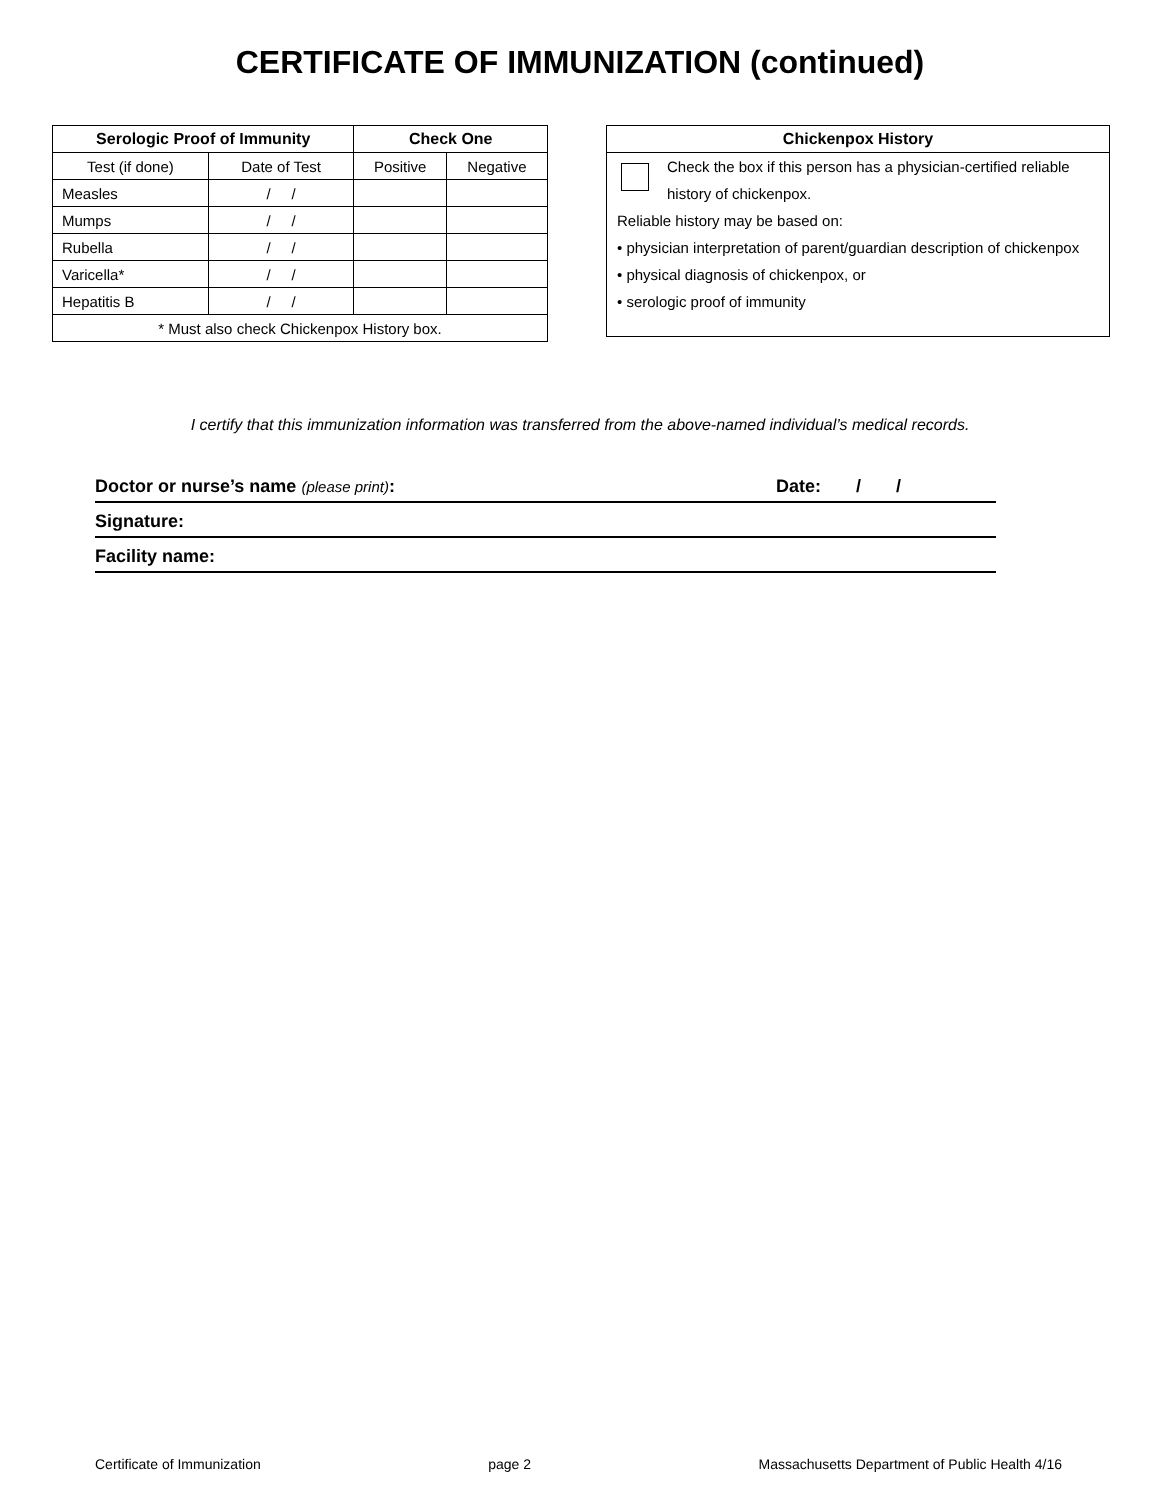CERTIFICATE OF IMMUNIZATION (continued)
| Serologic Proof of Immunity | | Check One | |
| --- | --- | --- | --- |
| Test (if done) | Date of Test | Positive | Negative |
| Measles | / / | | |
| Mumps | / / | | |
| Rubella | / / | | |
| Varicella* | / / | | |
| Hepatitis B | / / | | |
| * Must also check Chickenpox History box. | | | |
Chickenpox History
Check the box if this person has a physician-certified reliable history of chickenpox.
Reliable history may be based on:
• physician interpretation of parent/guardian description of chickenpox
• physical diagnosis of chickenpox, or
• serologic proof of immunity
I certify that this immunization information was transferred from the above-named individual’s medical records.
Doctor or nurse’s name (please print): Date: / /
Signature:
Facility name:
Certificate of Immunization page 2 Massachusetts Department of Public Health 4/16